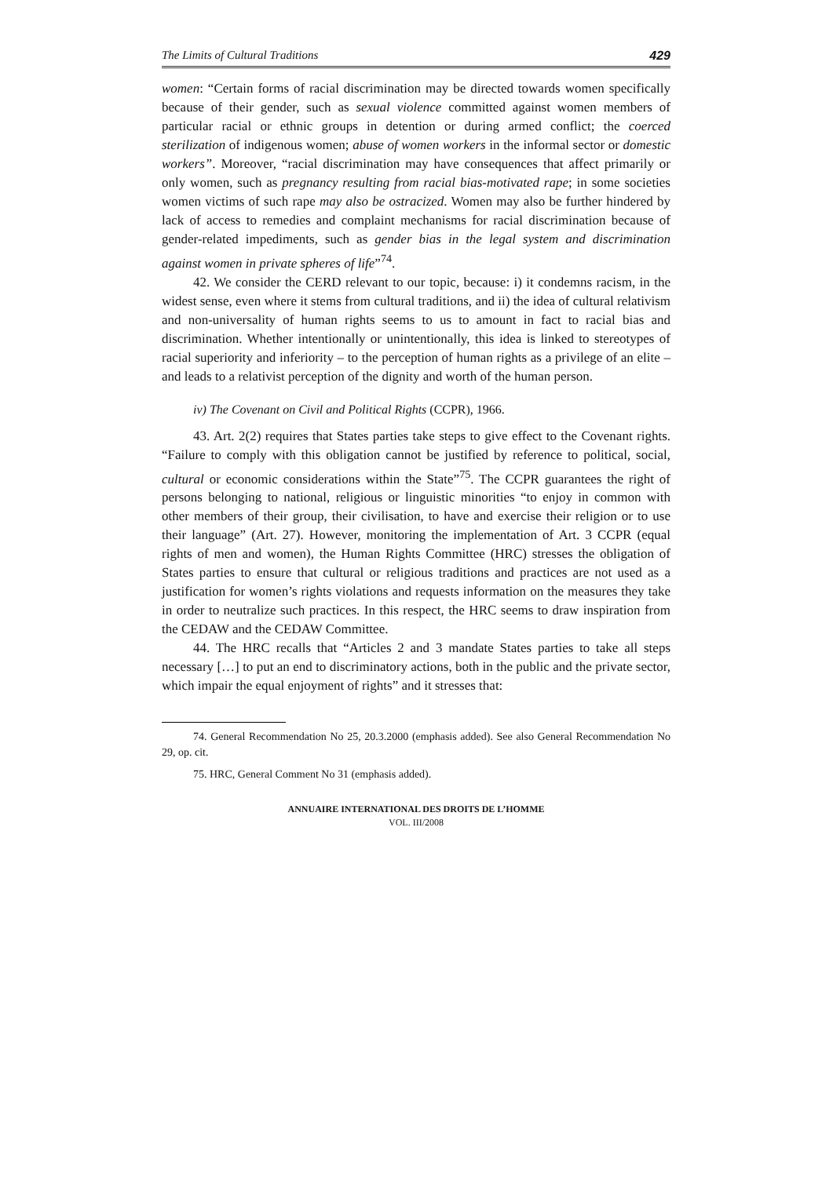The Limits of Cultural Traditions 429
women: “Certain forms of racial discrimination may be directed towards women specifically because of their gender, such as sexual violence committed against women members of particular racial or ethnic groups in detention or during armed conflict; the coerced sterilization of indigenous women; abuse of women workers in the informal sector or domestic workers”. Moreover, “racial discrimination may have consequences that affect primarily or only women, such as pregnancy resulting from racial bias-motivated rape; in some societies women victims of such rape may also be ostracized. Women may also be further hindered by lack of access to remedies and complaint mechanisms for racial discrimination because of gender-related impediments, such as gender bias in the legal system and discrimination against women in private spheres of life”<sup>74</sup>.
42. We consider the CERD relevant to our topic, because: i) it condemns racism, in the widest sense, even where it stems from cultural traditions, and ii) the idea of cultural relativism and non-universality of human rights seems to us to amount in fact to racial bias and discrimination. Whether intentionally or unintentionally, this idea is linked to stereotypes of racial superiority and inferiority – to the perception of human rights as a privilege of an elite – and leads to a relativist perception of the dignity and worth of the human person.
iv) The Covenant on Civil and Political Rights (CCPR), 1966.
43. Art. 2(2) requires that States parties take steps to give effect to the Covenant rights. “Failure to comply with this obligation cannot be justified by reference to political, social, cultural or economic considerations within the State”<sup>75</sup>. The CCPR guarantees the right of persons belonging to national, religious or linguistic minorities “to enjoy in common with other members of their group, their civilisation, to have and exercise their religion or to use their language” (Art. 27). However, monitoring the implementation of Art. 3 CCPR (equal rights of men and women), the Human Rights Committee (HRC) stresses the obligation of States parties to ensure that cultural or religious traditions and practices are not used as a justification for women’s rights violations and requests information on the measures they take in order to neutralize such practices. In this respect, the HRC seems to draw inspiration from the CEDAW and the CEDAW Committee.
44. The HRC recalls that “Articles 2 and 3 mandate States parties to take all steps necessary […] to put an end to discriminatory actions, both in the public and the private sector, which impair the equal enjoyment of rights” and it stresses that:
74. General Recommendation No 25, 20.3.2000 (emphasis added). See also General Recommendation No 29, op. cit.
75. HRC, General Comment No 31 (emphasis added).
ANNUAIRE INTERNATIONAL DES DROITS DE L’HOMME
VOL. III/2008